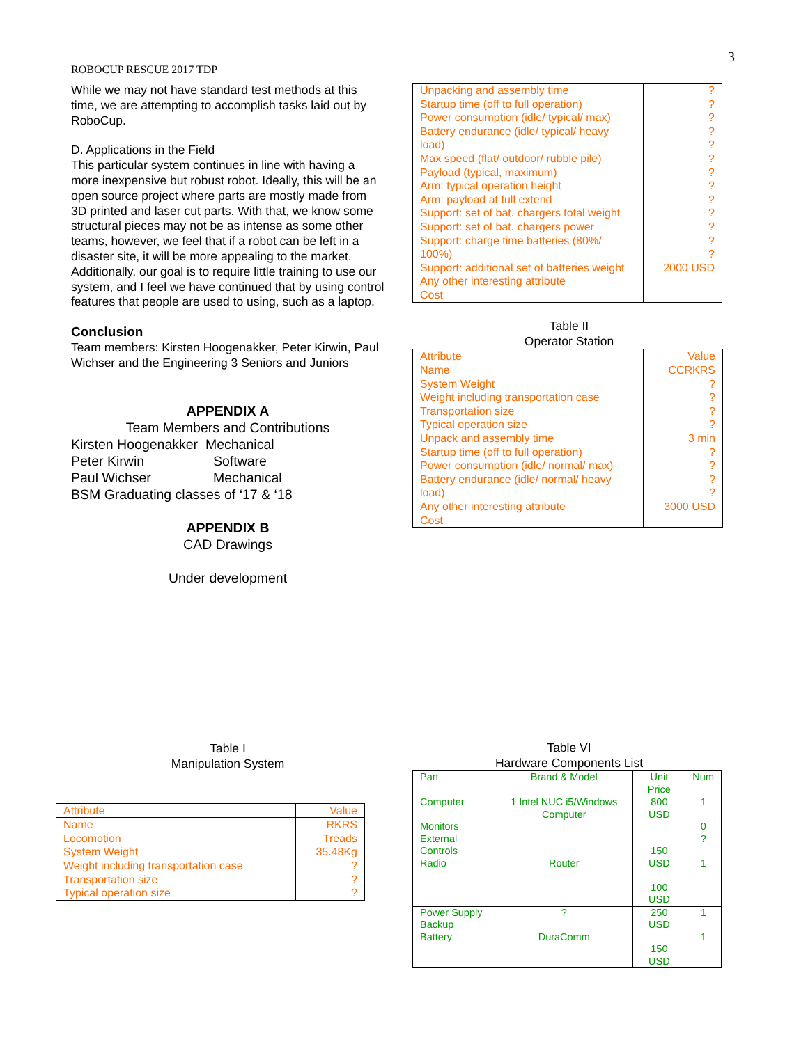3
ROBOCUP RESCUE 2017 TDP
While we may not have standard test methods at this time, we are attempting to accomplish tasks laid out by RoboCup.
D. Applications in the Field
This particular system continues in line with having a more inexpensive but robust robot. Ideally, this will be an open source project where parts are mostly made from 3D printed and laser cut parts. With that, we know some structural pieces may not be as intense as some other teams, however, we feel that if a robot can be left in a disaster site, it will be more appealing to the market. Additionally, our goal is to require little training to use our system, and I feel we have continued that by using control features that people are used to using, such as a laptop.
Conclusion
Team members: Kirsten Hoogenakker, Peter Kirwin, Paul Wichser and the Engineering 3 Seniors and Juniors
APPENDIX A
Team Members and Contributions
Kirsten Hoogenakker Mechanical
Peter Kirwin Software
Paul Wichser Mechanical
BSM Graduating classes of ‘17 & ‘18
APPENDIX B
CAD Drawings
Under development
Table I
Manipulation System
| Attribute | Value |
| Name Locomotion System Weight Weight including transportation case Transportation size Typical operation size | RKRS Treads 35.48Kg ? ? ? |
| Unpacking and assembly time Startup time (off to full operation) Power consumption (idle/ typical/ max) Battery endurance (idle/ typical/ heavy load) Max speed (flat/ outdoor/ rubble pile) Payload (typical, maximum) Arm: typical operation height Arm: payload at full extend Support: set of bat. chargers total weight Support: set of bat. chargers power Support: charge time batteries (80%/ 100%) Support: additional set of batteries weight Any other interesting attribute Cost | ? ? ? ? ? ? ? ? ? ? ? ? ? 2000 USD |
Table II
Operator Station
| Attribute | Value |
| Name System Weight Weight including transportation case Transportation size Typical operation size Unpack and assembly time Startup time (off to full operation) Power consumption (idle/ normal/ max) Battery endurance (idle/ normal/ heavy load) Any other interesting attribute Cost | CCRKRS ? ? ? ? 3 min ? ? ? ? 3000 USD |
Table VI
Hardware Components List
| Part | Brand & Model | Unit Price | Num |
| Computer Monitors External Controls Radio | 1 Intel NUC i5/Windows Computer Router | 800 USD 150 USD 100 USD | 1 0 ? 1 |
| Power Supply Backup Battery | ? DuraComm | 250 USD 150 USD | 1 1 |